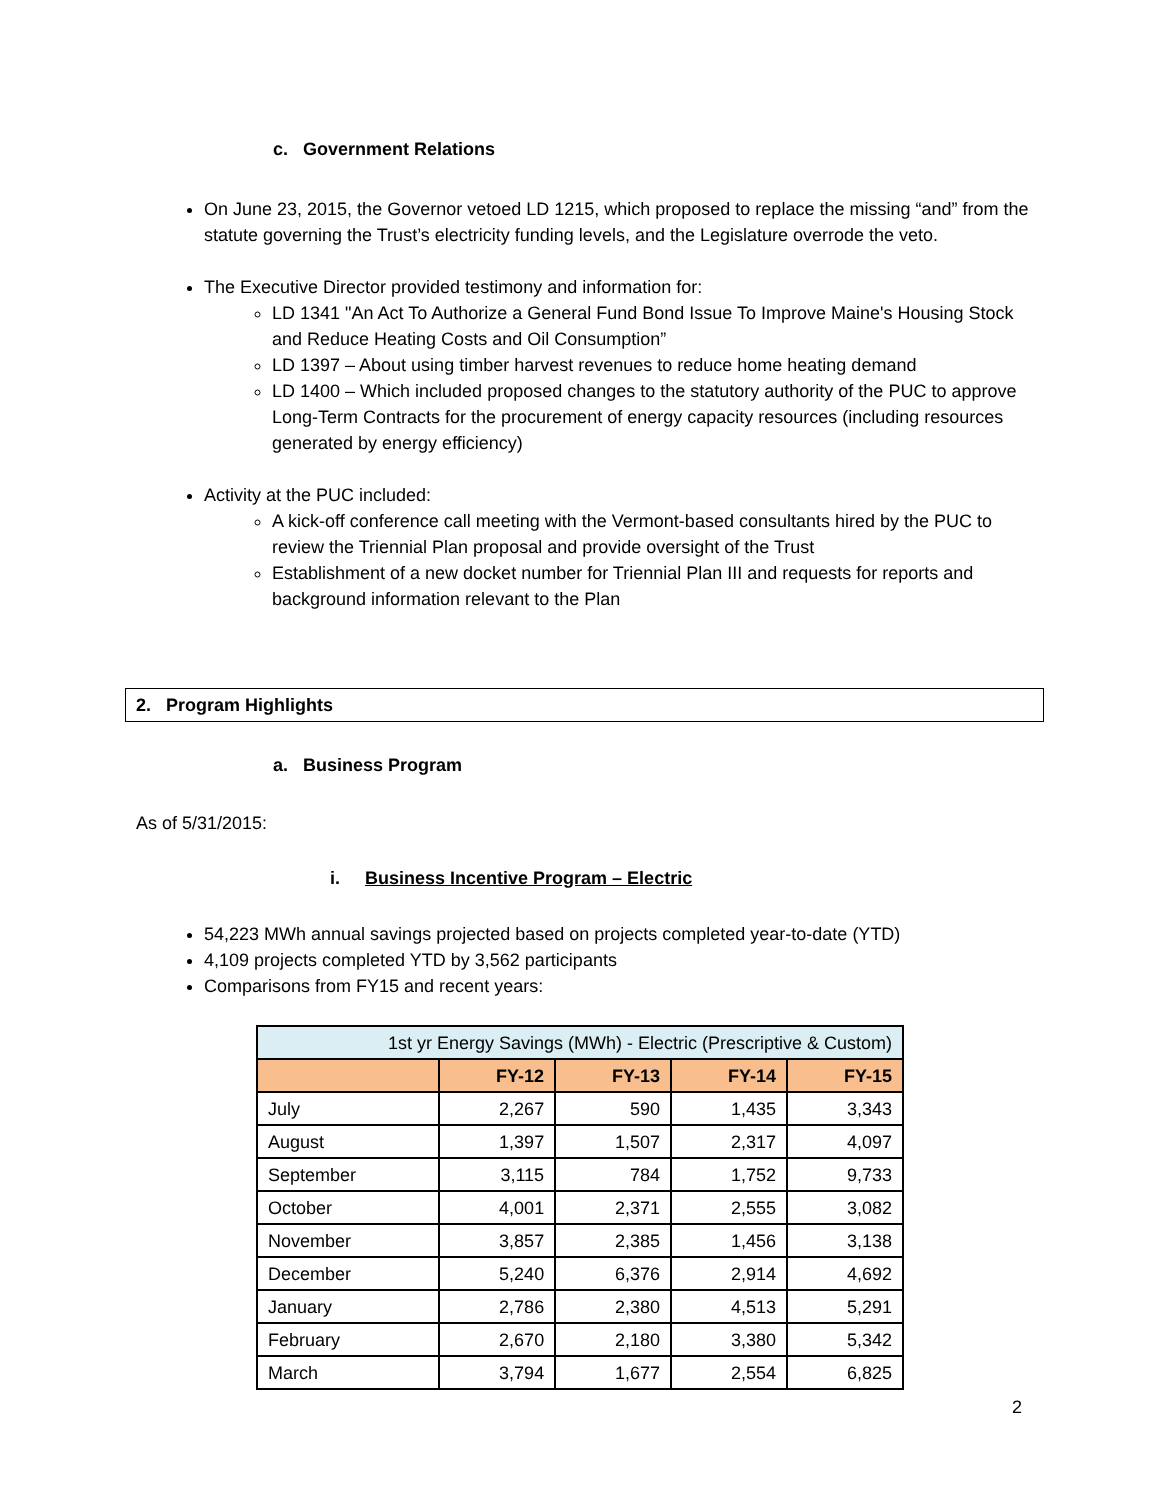c. Government Relations
On June 23, 2015, the Governor vetoed LD 1215, which proposed to replace the missing “and” from the statute governing the Trust’s electricity funding levels, and the Legislature overrode the veto.
The Executive Director provided testimony and information for:
LD 1341 "An Act To Authorize a General Fund Bond Issue To Improve Maine's Housing Stock and Reduce Heating Costs and Oil Consumption”
LD 1397 – About using timber harvest revenues to reduce home heating demand
LD 1400 – Which included proposed changes to the statutory authority of the PUC to approve Long-Term Contracts for the procurement of energy capacity resources (including resources generated by energy efficiency)
Activity at the PUC included:
A kick-off conference call meeting with the Vermont-based consultants hired by the PUC to review the Triennial Plan proposal and provide oversight of the Trust
Establishment of a new docket number for Triennial Plan III and requests for reports and background information relevant to the Plan
2. Program Highlights
a. Business Program
As of 5/31/2015:
i. Business Incentive Program – Electric
54,223 MWh annual savings projected based on projects completed year-to-date (YTD)
4,109 projects completed YTD by 3,562 participants
Comparisons from FY15 and recent years:
| 1st yr Energy Savings (MWh) - Electric (Prescriptive & Custom) | | | | |
| --- | --- | --- | --- | --- |
| | FY-12 | FY-13 | FY-14 | FY-15 |
| July | 2,267 | 590 | 1,435 | 3,343 |
| August | 1,397 | 1,507 | 2,317 | 4,097 |
| September | 3,115 | 784 | 1,752 | 9,733 |
| October | 4,001 | 2,371 | 2,555 | 3,082 |
| November | 3,857 | 2,385 | 1,456 | 3,138 |
| December | 5,240 | 6,376 | 2,914 | 4,692 |
| January | 2,786 | 2,380 | 4,513 | 5,291 |
| February | 2,670 | 2,180 | 3,380 | 5,342 |
| March | 3,794 | 1,677 | 2,554 | 6,825 |
2